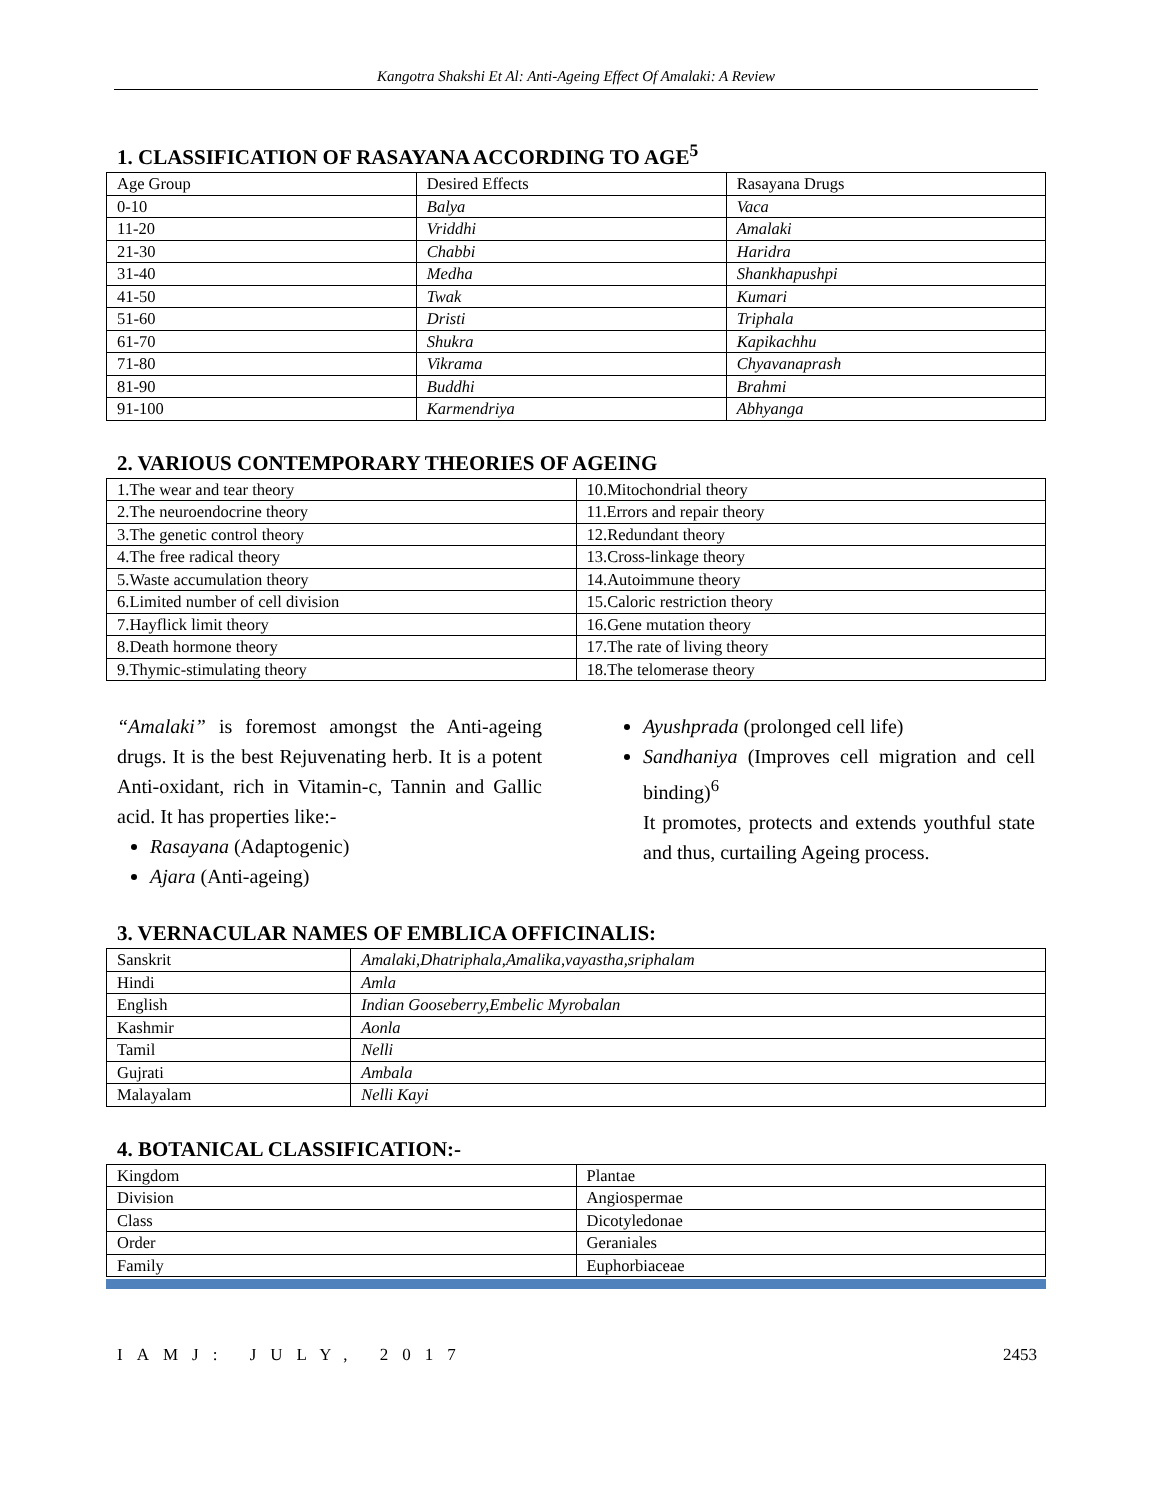Kangotra Shakshi Et Al: Anti-Ageing Effect Of Amalaki: A Review
1. CLASSIFICATION OF RASAYANA ACCORDING TO AGE<sup>5</sup>
| Age Group | Desired Effects | Rasayana Drugs |
| 0-10 | Balya | Vaca |
| 11-20 | Vriddhi | Amalaki |
| 21-30 | Chabbi | Haridra |
| 31-40 | Medha | Shankhapushpi |
| 41-50 | Twak | Kumari |
| 51-60 | Dristi | Triphala |
| 61-70 | Shukra | Kapikachhu |
| 71-80 | Vikrama | Chyavanaprash |
| 81-90 | Buddhi | Brahmi |
| 91-100 | Karmendriya | Abhyanga |
2. VARIOUS CONTEMPORARY THEORIES OF AGEING
| 1.The wear and tear theory | 10.Mitochondrial theory |
| 2.The neuroendocrine theory | 11.Errors and repair theory |
| 3.The genetic control theory | 12.Redundant theory |
| 4.The free radical theory | 13.Cross-linkage theory |
| 5.Waste accumulation theory | 14.Autoimmune theory |
| 6.Limited number of cell division | 15.Caloric restriction theory |
| 7.Hayflick limit theory | 16.Gene mutation theory |
| 8.Death hormone theory | 17.The rate of living theory |
| 9.Thymic-stimulating theory | 18.The telomerase theory |
“Amalaki” is foremost amongst the Anti-ageing drugs. It is the best Rejuvenating herb. It is a potent Anti-oxidant, rich in Vitamin-c, Tannin and Gallic acid. It has properties like:-
Rasayana (Adaptogenic)
Ajara (Anti-ageing)
Ayushprada (prolonged cell life)
Sandhaniya (Improves cell migration and cell binding)<sup>6</sup>
It promotes, protects and extends youthful state and thus, curtailing Ageing process.
3. VERNACULAR NAMES OF EMBLICA OFFICINALIS:
| Sanskrit | Amalaki,Dhatriphala,Amalika,vayastha,sriphalam |
| Hindi | Amla |
| English | Indian Gooseberry,Embelic Myrobalan |
| Kashmir | Aonla |
| Tamil | Nelli |
| Gujrati | Ambala |
| Malayalam | Nelli Kayi |
4. BOTANICAL CLASSIFICATION:-
| Kingdom | Plantae |
| Division | Angiospermae |
| Class | Dicotyledonae |
| Order | Geraniales |
| Family | Euphorbiaceae |
IAMJ: JULY, 2017 2453